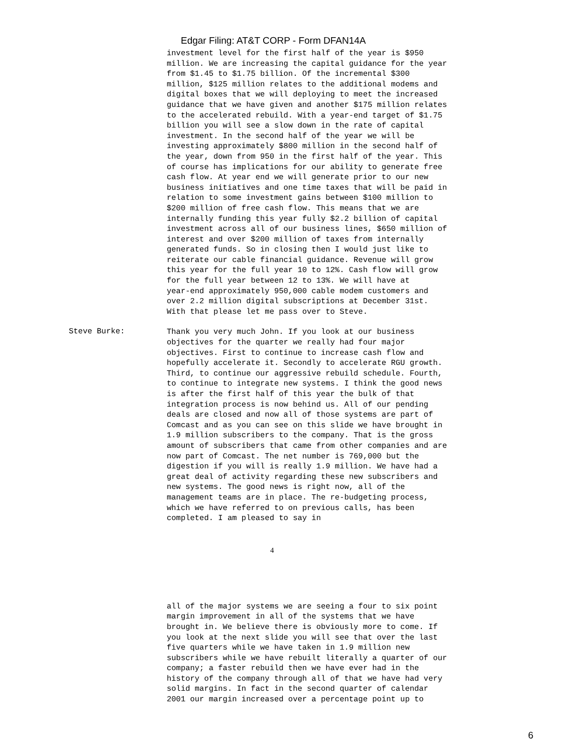Edgar Filing: AT&T CORP - Form DFAN14A
investment level for the first half of the year is $950 million. We are increasing the capital guidance for the year from $1.45 to $1.75 billion. Of the incremental $300 million, $125 million relates to the additional modems and digital boxes that we will deploying to meet the increased guidance that we have given and another $175 million relates to the accelerated rebuild. With a year-end target of $1.75 billion you will see a slow down in the rate of capital investment. In the second half of the year we will be investing approximately $800 million in the second half of the year, down from 950 in the first half of the year. This of course has implications for our ability to generate free cash flow. At year end we will generate prior to our new business initiatives and one time taxes that will be paid in relation to some investment gains between $100 million to $200 million of free cash flow. This means that we are internally funding this year fully $2.2 billion of capital investment across all of our business lines, $650 million of interest and over $200 million of taxes from internally generated funds. So in closing then I would just like to reiterate our cable financial guidance. Revenue will grow this year for the full year 10 to 12%. Cash flow will grow for the full year between 12 to 13%. We will have at year-end approximately 950,000 cable modem customers and over 2.2 million digital subscriptions at December 31st. With that please let me pass over to Steve.
Steve Burke:
Thank you very much John. If you look at our business objectives for the quarter we really had four major objectives. First to continue to increase cash flow and hopefully accelerate it. Secondly to accelerate RGU growth. Third, to continue our aggressive rebuild schedule. Fourth, to continue to integrate new systems. I think the good news is after the first half of this year the bulk of that integration process is now behind us. All of our pending deals are closed and now all of those systems are part of Comcast and as you can see on this slide we have brought in 1.9 million subscribers to the company. That is the gross amount of subscribers that came from other companies and are now part of Comcast. The net number is 769,000 but the digestion if you will is really 1.9 million. We have had a great deal of activity regarding these new subscribers and new systems. The good news is right now, all of the management teams are in place. The re-budgeting process, which we have referred to on previous calls, has been completed. I am pleased to say in
4
all of the major systems we are seeing a four to six point margin improvement in all of the systems that we have brought in. We believe there is obviously more to come. If you look at the next slide you will see that over the last five quarters while we have taken in 1.9 million new subscribers while we have rebuilt literally a quarter of our company; a faster rebuild then we have ever had in the history of the company through all of that we have had very solid margins. In fact in the second quarter of calendar 2001 our margin increased over a percentage point up to
6